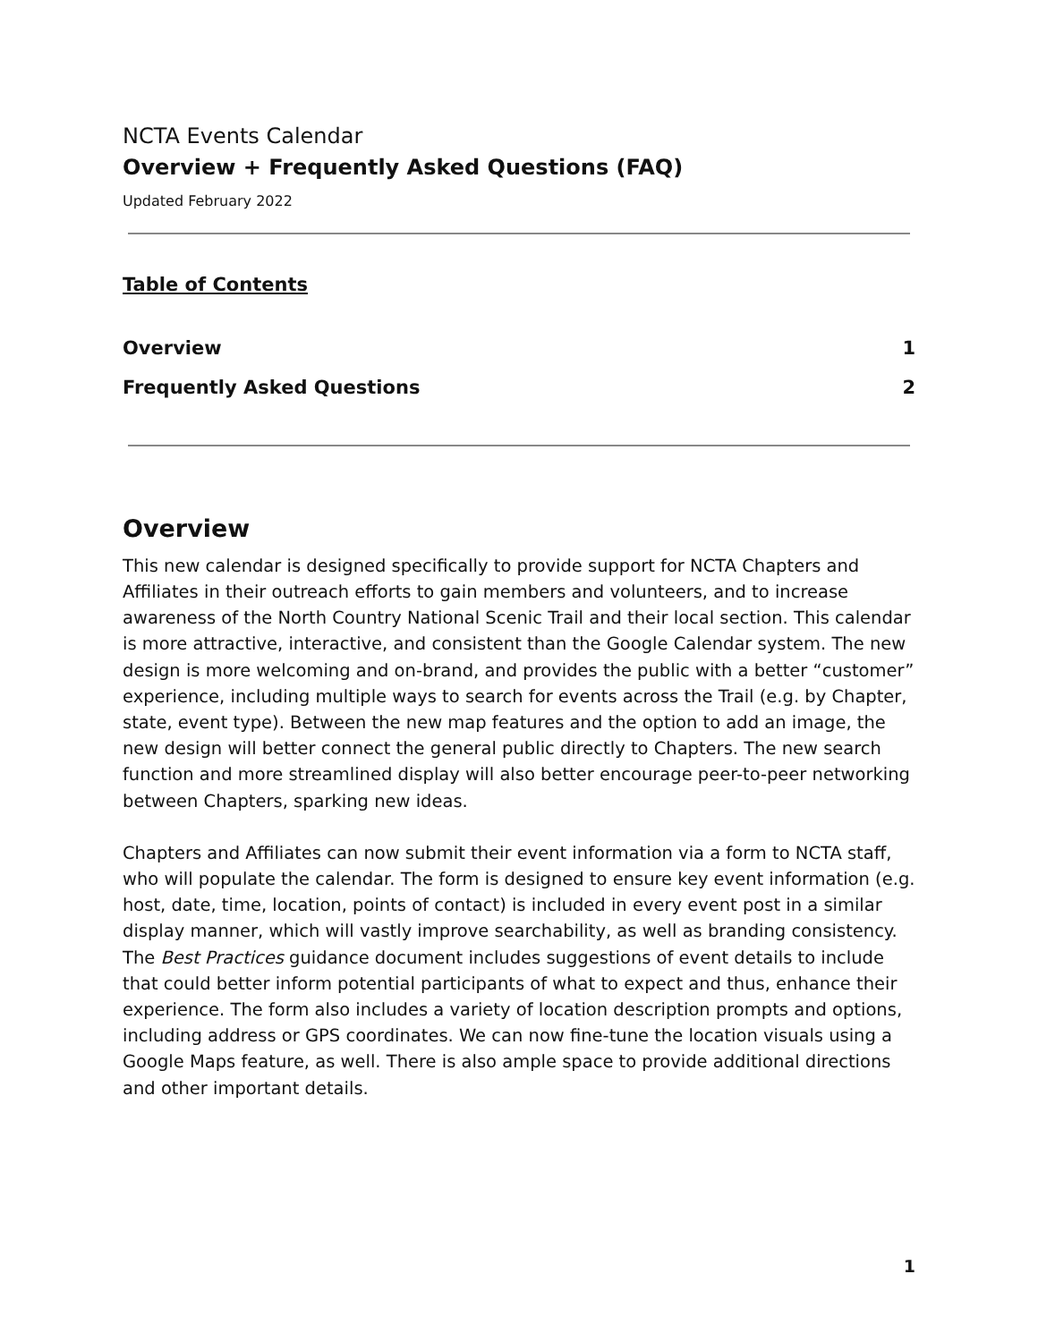NCTA Events Calendar
Overview + Frequently Asked Questions (FAQ)
Updated February 2022
Table of Contents
Overview 1
Frequently Asked Questions 2
Overview
This new calendar is designed specifically to provide support for NCTA Chapters and Affiliates in their outreach efforts to gain members and volunteers, and to increase awareness of the North Country National Scenic Trail and their local section. This calendar is more attractive, interactive, and consistent than the Google Calendar system. The new design is more welcoming and on-brand, and provides the public with a better “customer” experience, including multiple ways to search for events across the Trail (e.g. by Chapter, state, event type). Between the new map features and the option to add an image, the new design will better connect the general public directly to Chapters. The new search function and more streamlined display will also better encourage peer-to-peer networking between Chapters, sparking new ideas.
Chapters and Affiliates can now submit their event information via a form to NCTA staff, who will populate the calendar. The form is designed to ensure key event information (e.g. host, date, time, location, points of contact) is included in every event post in a similar display manner, which will vastly improve searchability, as well as branding consistency. The Best Practices guidance document includes suggestions of event details to include that could better inform potential participants of what to expect and thus, enhance their experience. The form also includes a variety of location description prompts and options, including address or GPS coordinates. We can now fine-tune the location visuals using a Google Maps feature, as well. There is also ample space to provide additional directions and other important details.
1